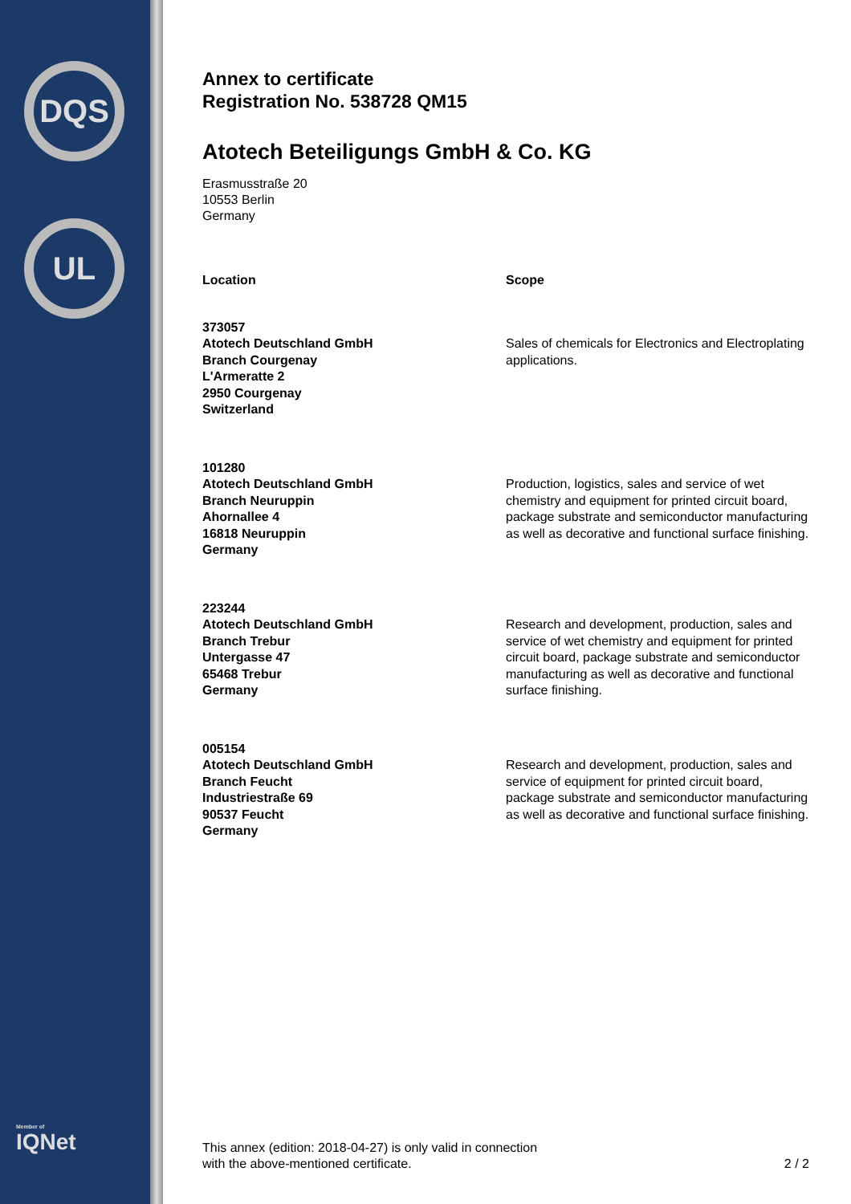DQS
UL
Member of
IQNet
Annex to certificate
Registration No. 538728 QM15
Atotech Beteiligungs GmbH & Co. KG
Erasmusstraße 20
10553 Berlin
Germany
| Location | Scope |
| --- | --- |
| 373057 Atotech Deutschland GmbH Branch Courgenay L'Armeratte 2 2950 Courgenay Switzerland | Sales of chemicals for Electronics and Electroplating applications. |
| 101280 Atotech Deutschland GmbH Branch Neuruppin Ahornallee 4 16818 Neuruppin Germany | Production, logistics, sales and service of wet chemistry and equipment for printed circuit board, package substrate and semiconductor manufacturing as well as decorative and functional surface finishing. |
| 223244 Atotech Deutschland GmbH Branch Trebur Untergasse 47 65468 Trebur Germany | Research and development, production, sales and service of wet chemistry and equipment for printed circuit board, package substrate and semiconductor manufacturing as well as decorative and functional surface finishing. |
| 005154 Atotech Deutschland GmbH Branch Feucht Industriestraße 69 90537 Feucht Germany | Research and development, production, sales and service of equipment for printed circuit board, package substrate and semiconductor manufacturing as well as decorative and functional surface finishing. |
This annex (edition: 2018-04-27) is only valid in connection
with the above-mentioned certificate.
2 / 2